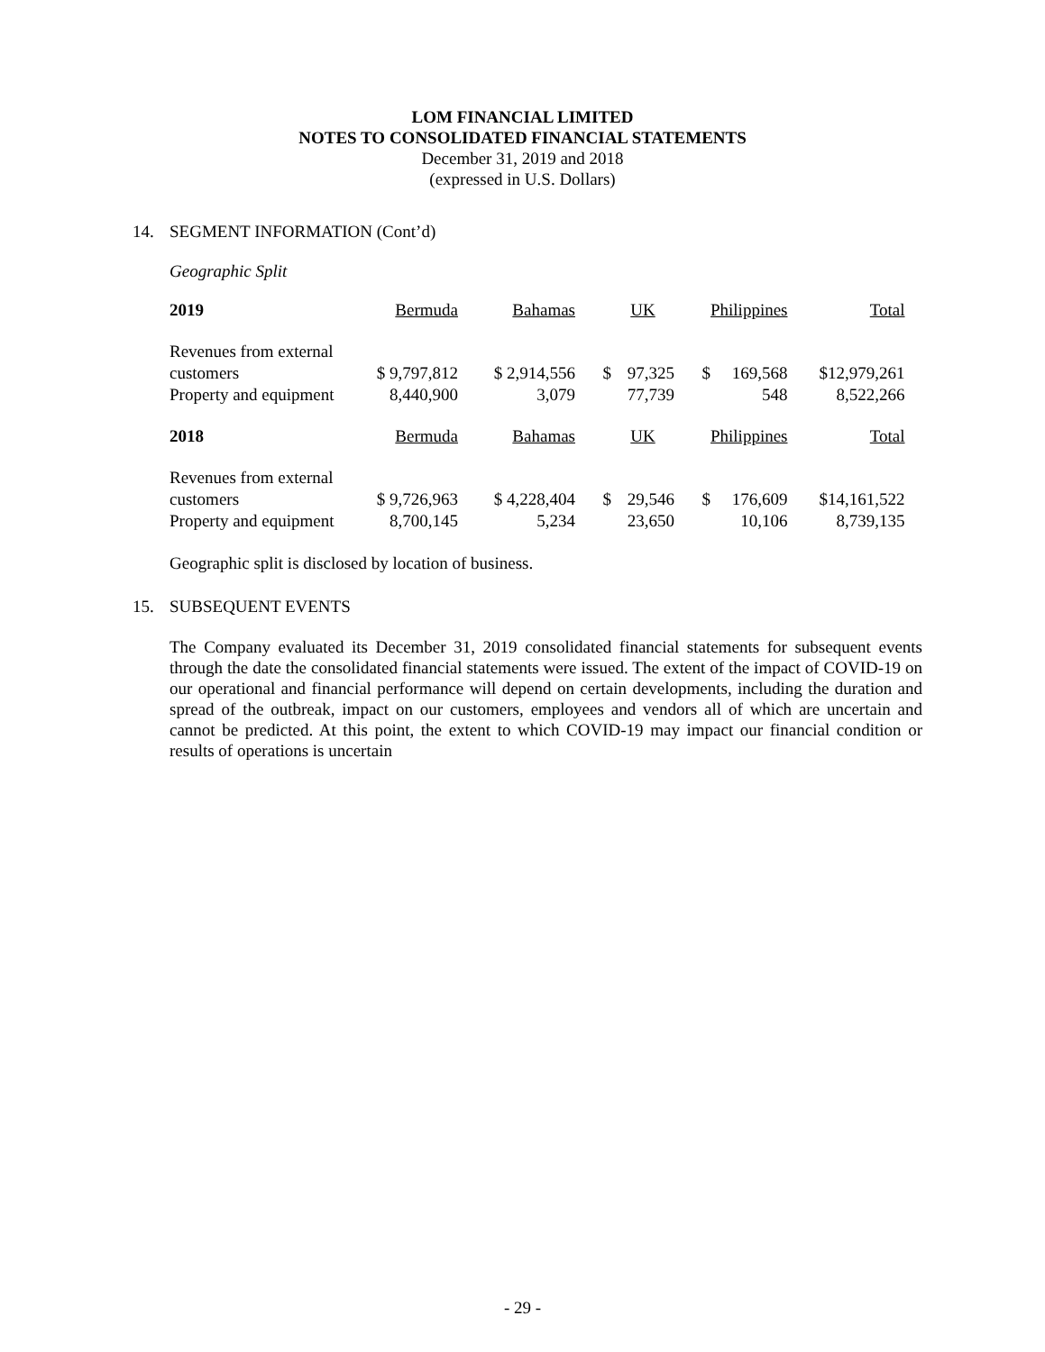LOM FINANCIAL LIMITED
NOTES TO CONSOLIDATED FINANCIAL STATEMENTS
December 31, 2019 and 2018
(expressed in U.S. Dollars)
14. SEGMENT INFORMATION (Cont’d)
Geographic Split
| 2019 | Bermuda | Bahamas | | UK | | Philippines | Total |
| Revenues from external customers | $ 9,797,812 | $ 2,914,556 | $ | 97,325 | $ | 169,568 | $12,979,261 |
| Property and equipment | 8,440,900 | 3,079 | | 77,739 | | 548 | 8,522,266 |
| 2018 | Bermuda | Bahamas | | UK | | Philippines | Total |
| Revenues from external customers | $ 9,726,963 | $ 4,228,404 | $ | 29,546 | $ | 176,609 | $14,161,522 |
| Property and equipment | 8,700,145 | 5,234 | | 23,650 | | 10,106 | 8,739,135 |
Geographic split is disclosed by location of business.
15. SUBSEQUENT EVENTS
The Company evaluated its December 31, 2019 consolidated financial statements for subsequent events through the date the consolidated financial statements were issued. The extent of the impact of COVID-19 on our operational and financial performance will depend on certain developments, including the duration and spread of the outbreak, impact on our customers, employees and vendors all of which are uncertain and cannot be predicted. At this point, the extent to which COVID-19 may impact our financial condition or results of operations is uncertain
- 29 -